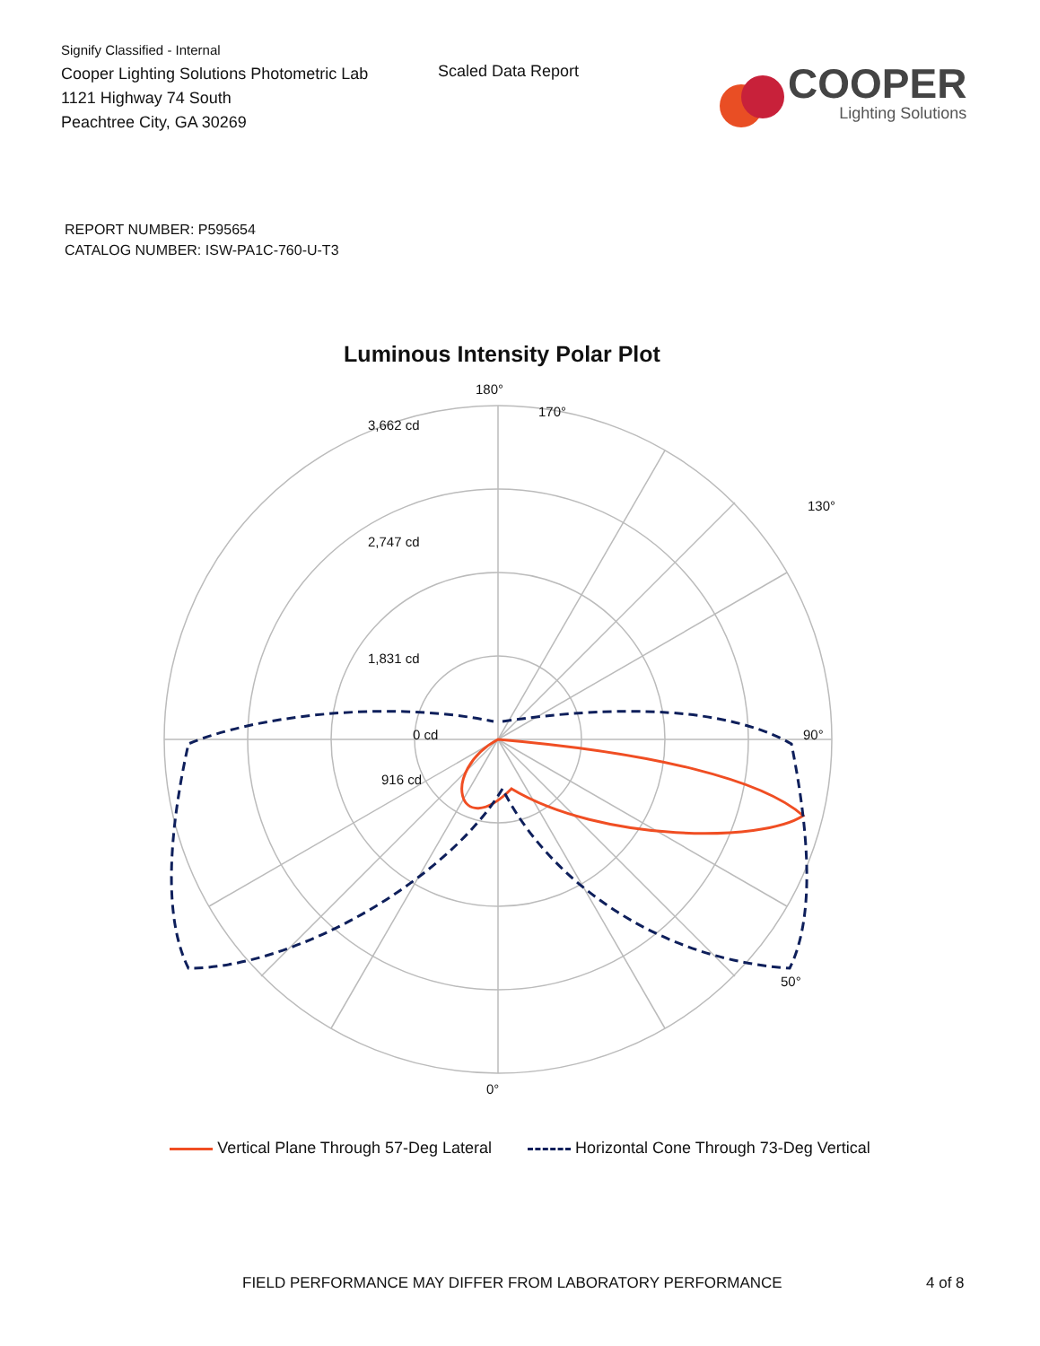Signify Classified - Internal
Cooper Lighting Solutions Photometric Lab
1121 Highway 74 South
Peachtree City, GA 30269
Scaled Data Report
COOPER
Lighting Solutions
REPORT NUMBER: P595654
CATALOG NUMBER: ISW-PA1C-760-U-T3
Luminous Intensity Polar Plot
180°
170°
90°
0°
50°
130°
3,662 cd
2,747 cd
1,831 cd
916 cd
0 cd
Vertical Plane Through 57-Deg Lateral Horizontal Cone Through 73-Deg Vertical
FIELD PERFORMANCE MAY DIFFER FROM LABORATORY PERFORMANCE
4 of 8